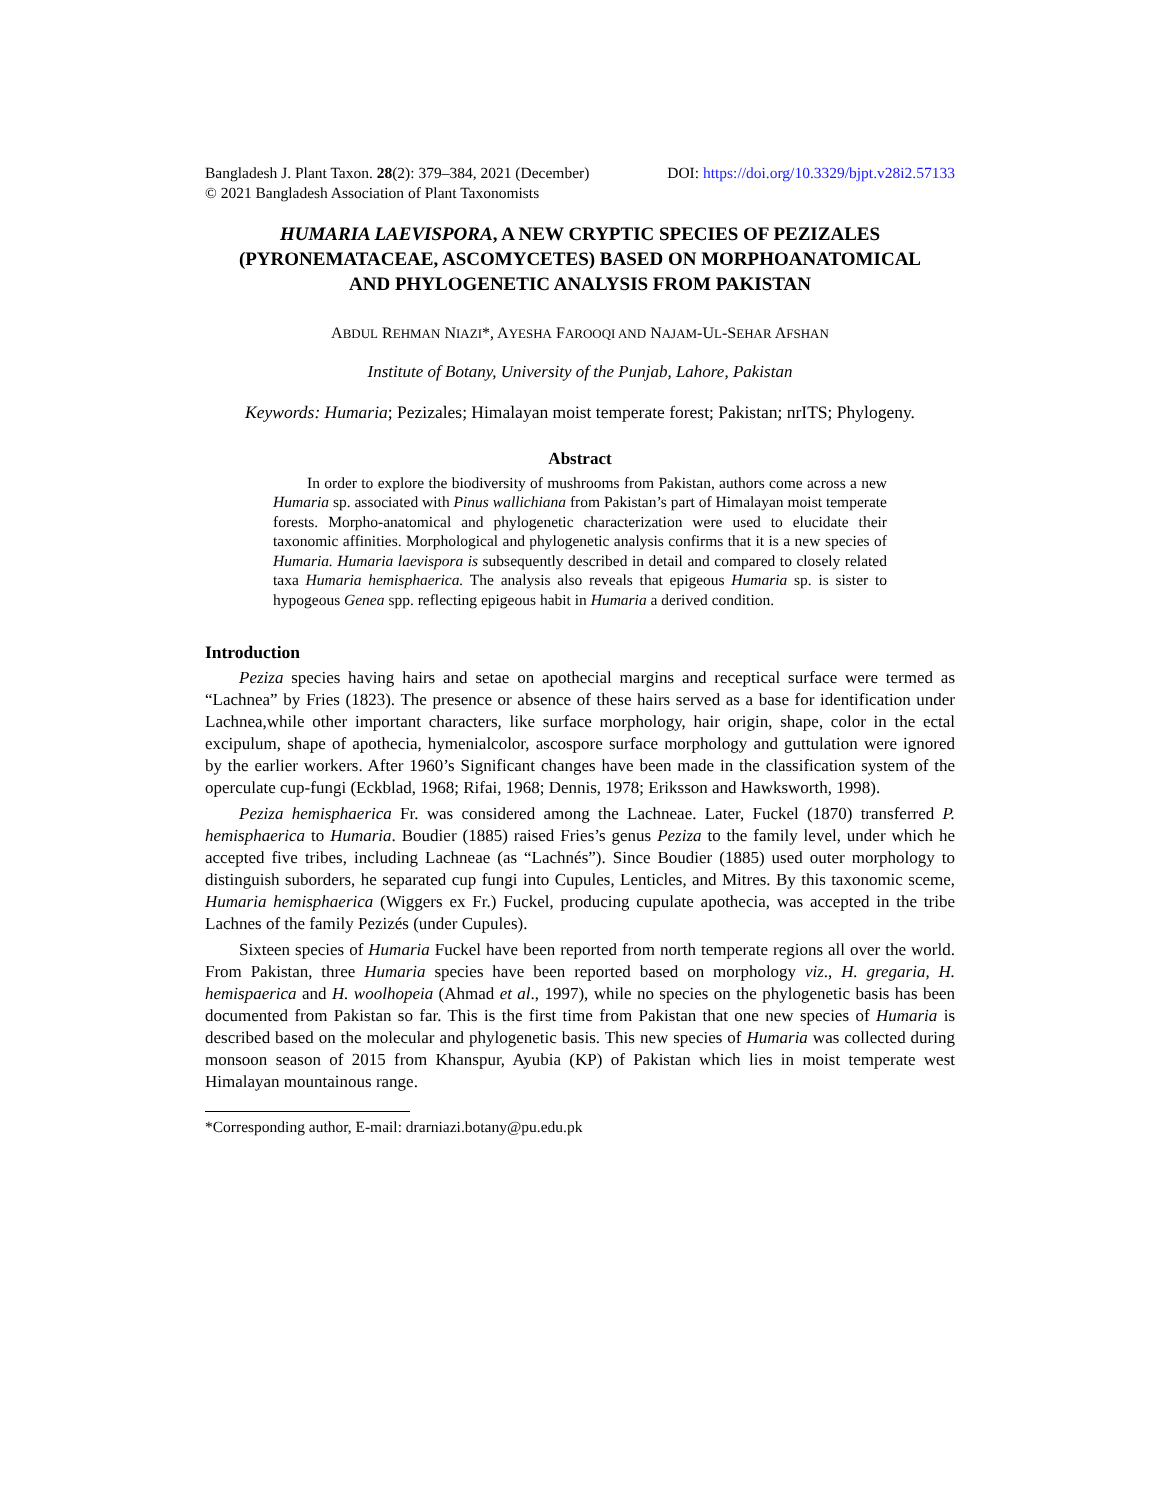Bangladesh J. Plant Taxon. 28(2): 379–384, 2021 (December) DOI: https://doi.org/10.3329/bjpt.v28i2.57133
© 2021 Bangladesh Association of Plant Taxonomists
HUMARIA LAEVISPORA, A NEW CRYPTIC SPECIES OF PEZIZALES (PYRONEMATACEAE, ASCOMYCETES) BASED ON MORPHOANATOMICAL AND PHYLOGENETIC ANALYSIS FROM PAKISTAN
ABDUL REHMAN NIAZI*, AYESHA FAROOQI AND NAJAM-UL-SEHAR AFSHAN
Institute of Botany, University of the Punjab, Lahore, Pakistan
Keywords: Humaria; Pezizales; Himalayan moist temperate forest; Pakistan; nrITS; Phylogeny.
Abstract
In order to explore the biodiversity of mushrooms from Pakistan, authors come across a new Humaria sp. associated with Pinus wallichiana from Pakistan’s part of Himalayan moist temperate forests. Morpho-anatomical and phylogenetic characterization were used to elucidate their taxonomic affinities. Morphological and phylogenetic analysis confirms that it is a new species of Humaria. Humaria laevispora is subsequently described in detail and compared to closely related taxa Humaria hemisphaerica. The analysis also reveals that epigeous Humaria sp. is sister to hypogeous Genea spp. reflecting epigeous habit in Humaria a derived condition.
Introduction
Peziza species having hairs and setae on apothecial margins and receptical surface were termed as “Lachnea” by Fries (1823). The presence or absence of these hairs served as a base for identification under Lachnea,while other important characters, like surface morphology, hair origin, shape, color in the ectal excipulum, shape of apothecia, hymenialcolor, ascospore surface morphology and guttulation were ignored by the earlier workers. After 1960’s Significant changes have been made in the classification system of the operculate cup-fungi (Eckblad, 1968; Rifai, 1968; Dennis, 1978; Eriksson and Hawksworth, 1998).
Peziza hemisphaerica Fr. was considered among the Lachneae. Later, Fuckel (1870) transferred P. hemisphaerica to Humaria. Boudier (1885) raised Fries’s genus Peziza to the family level, under which he accepted five tribes, including Lachneae (as “Lachnés”). Since Boudier (1885) used outer morphology to distinguish suborders, he separated cup fungi into Cupules, Lenticles, and Mitres. By this taxonomic sceme, Humaria hemisphaerica (Wiggers ex Fr.) Fuckel, producing cupulate apothecia, was accepted in the tribe Lachnes of the family Pezizés (under Cupules).
Sixteen species of Humaria Fuckel have been reported from north temperate regions all over the world. From Pakistan, three Humaria species have been reported based on morphology viz., H. gregaria, H. hemispaerica and H. woolhopeia (Ahmad et al., 1997), while no species on the phylogenetic basis has been documented from Pakistan so far. This is the first time from Pakistan that one new species of Humaria is described based on the molecular and phylogenetic basis. This new species of Humaria was collected during monsoon season of 2015 from Khanspur, Ayubia (KP) of Pakistan which lies in moist temperate west Himalayan mountainous range.
*Corresponding author, E-mail: drarniazi.botany@pu.edu.pk